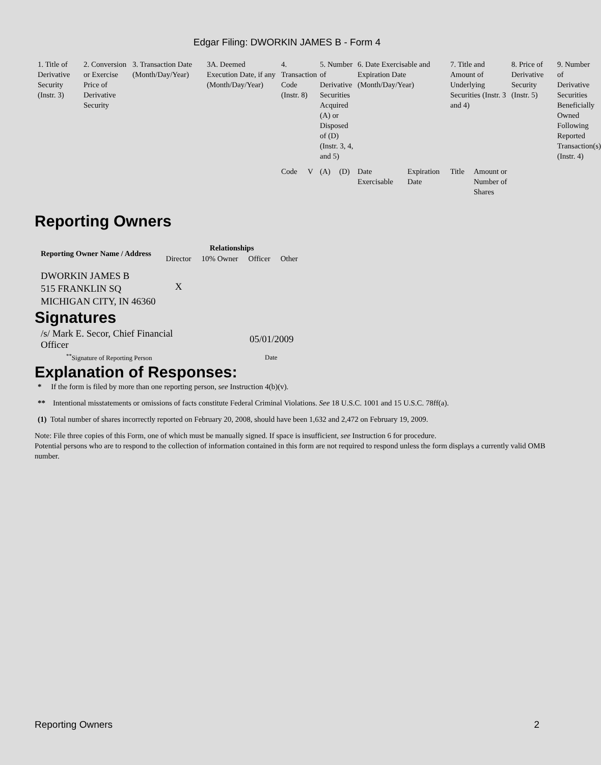Edgar Filing: DWORKIN JAMES B - Form 4
| 1. Title of Derivative Security (Instr. 3) | 2. Conversion or Exercise Price of Derivative Security | 3. Transaction Date (Month/Day/Year) | 3A. Deemed Execution Date, if any (Month/Day/Year) | 4. Transaction Code (Instr. 8) | | 5. Number of Derivative Securities Acquired (A) or Disposed of (D) (Instr. 3, 4, and 5) | | 6. Date Exercisable and Expiration Date (Month/Day/Year) | | 7. Title and Amount of Underlying Securities (Instr. 3 and 4) | | 8. Price of Derivative Security (Instr. 5) | 9. Number of Derivative Securities Beneficially Owned Following Reported Transaction(s) (Instr. 4) |
| | | | | Code | V | (A) | (D) | Date Exercisable | Expiration Date | Title | Amount or Number of Shares | | |
Reporting Owners
| Reporting Owner Name / Address | Relationships | | | |
| --- | --- | --- | --- | --- |
| | Director | 10% Owner | Officer | Other |
| DWORKIN JAMES B 515 FRANKLIN SQ MICHIGAN CITY, IN 46360 | X | | | |
Signatures
| /s/ Mark E. Secor, Chief Financial Officer | 05/01/2009 |
| <sup>**</sup> Signature of Reporting Person | Date |
Explanation of Responses:
* If the form is filed by more than one reporting person, see Instruction 4(b)(v).
** Intentional misstatements or omissions of facts constitute Federal Criminal Violations. See 18 U.S.C. 1001 and 15 U.S.C. 78ff(a).
(1) Total number of shares incorrectly reported on February 20, 2008, should have been 1,632 and 2,472 on February 19, 2009.
Note: File three copies of this Form, one of which must be manually signed. If space is insufficient, see Instruction 6 for procedure.
Potential persons who are to respond to the collection of information contained in this form are not required to respond unless the form displays a currently valid OMB number.
Reporting Owners 2